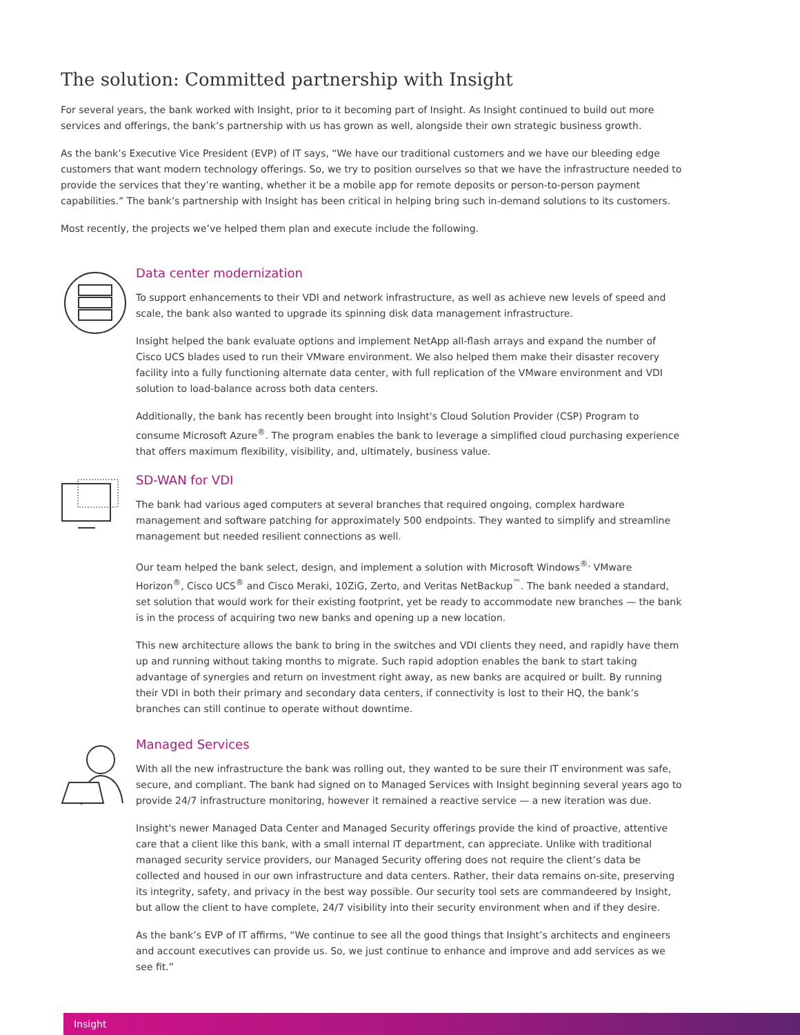The solution: Committed partnership with Insight
For several years, the bank worked with Insight, prior to it becoming part of Insight. As Insight continued to build out more services and offerings, the bank’s partnership with us has grown as well, alongside their own strategic business growth.
As the bank’s Executive Vice President (EVP) of IT says, “We have our traditional customers and we have our bleeding edge customers that want modern technology offerings. So, we try to position ourselves so that we have the infrastructure needed to provide the services that they’re wanting, whether it be a mobile app for remote deposits or person-to-person payment capabilities.” The bank’s partnership with Insight has been critical in helping bring such in-demand solutions to its customers.
Most recently, the projects we’ve helped them plan and execute include the following.
Data center modernization
To support enhancements to their VDI and network infrastructure, as well as achieve new levels of speed and scale, the bank also wanted to upgrade its spinning disk data management infrastructure.
Insight helped the bank evaluate options and implement NetApp all-flash arrays and expand the number of Cisco UCS blades used to run their VMware environment. We also helped them make their disaster recovery facility into a fully functioning alternate data center, with full replication of the VMware environment and VDI solution to load-balance across both data centers.
Additionally, the bank has recently been brought into Insight's Cloud Solution Provider (CSP) Program to consume Microsoft Azure<sup>®</sup>. The program enables the bank to leverage a simplified cloud purchasing experience that offers maximum flexibility, visibility, and, ultimately, business value.
SD-WAN for VDI
The bank had various aged computers at several branches that required ongoing, complex hardware management and software patching for approximately 500 endpoints. They wanted to simplify and streamline management but needed resilient connections as well.
Our team helped the bank select, design, and implement a solution with Microsoft Windows<sup>®,</sup> VMware Horizon<sup>®</sup>, Cisco UCS<sup>®</sup> and Cisco Meraki, 10ZiG, Zerto, and Veritas NetBackup<sup>™</sup>. The bank needed a standard, set solution that would work for their existing footprint, yet be ready to accommodate new branches — the bank is in the process of acquiring two new banks and opening up a new location.
This new architecture allows the bank to bring in the switches and VDI clients they need, and rapidly have them up and running without taking months to migrate. Such rapid adoption enables the bank to start taking advantage of synergies and return on investment right away, as new banks are acquired or built. By running their VDI in both their primary and secondary data centers, if connectivity is lost to their HQ, the bank’s branches can still continue to operate without downtime.
Managed Services
With all the new infrastructure the bank was rolling out, they wanted to be sure their IT environment was safe, secure, and compliant. The bank had signed on to Managed Services with Insight beginning several years ago to provide 24/7 infrastructure monitoring, however it remained a reactive service — a new iteration was due.
Insight's newer Managed Data Center and Managed Security offerings provide the kind of proactive, attentive care that a client like this bank, with a small internal IT department, can appreciate. Unlike with traditional managed security service providers, our Managed Security offering does not require the client’s data be collected and housed in our own infrastructure and data centers. Rather, their data remains on-site, preserving its integrity, safety, and privacy in the best way possible. Our security tool sets are commandeered by Insight, but allow the client to have complete, 24/7 visibility into their security environment when and if they desire.
As the bank’s EVP of IT affirms, “We continue to see all the good things that Insight’s architects and engineers and account executives can provide us. So, we just continue to enhance and improve and add services as we see fit.”
Insight